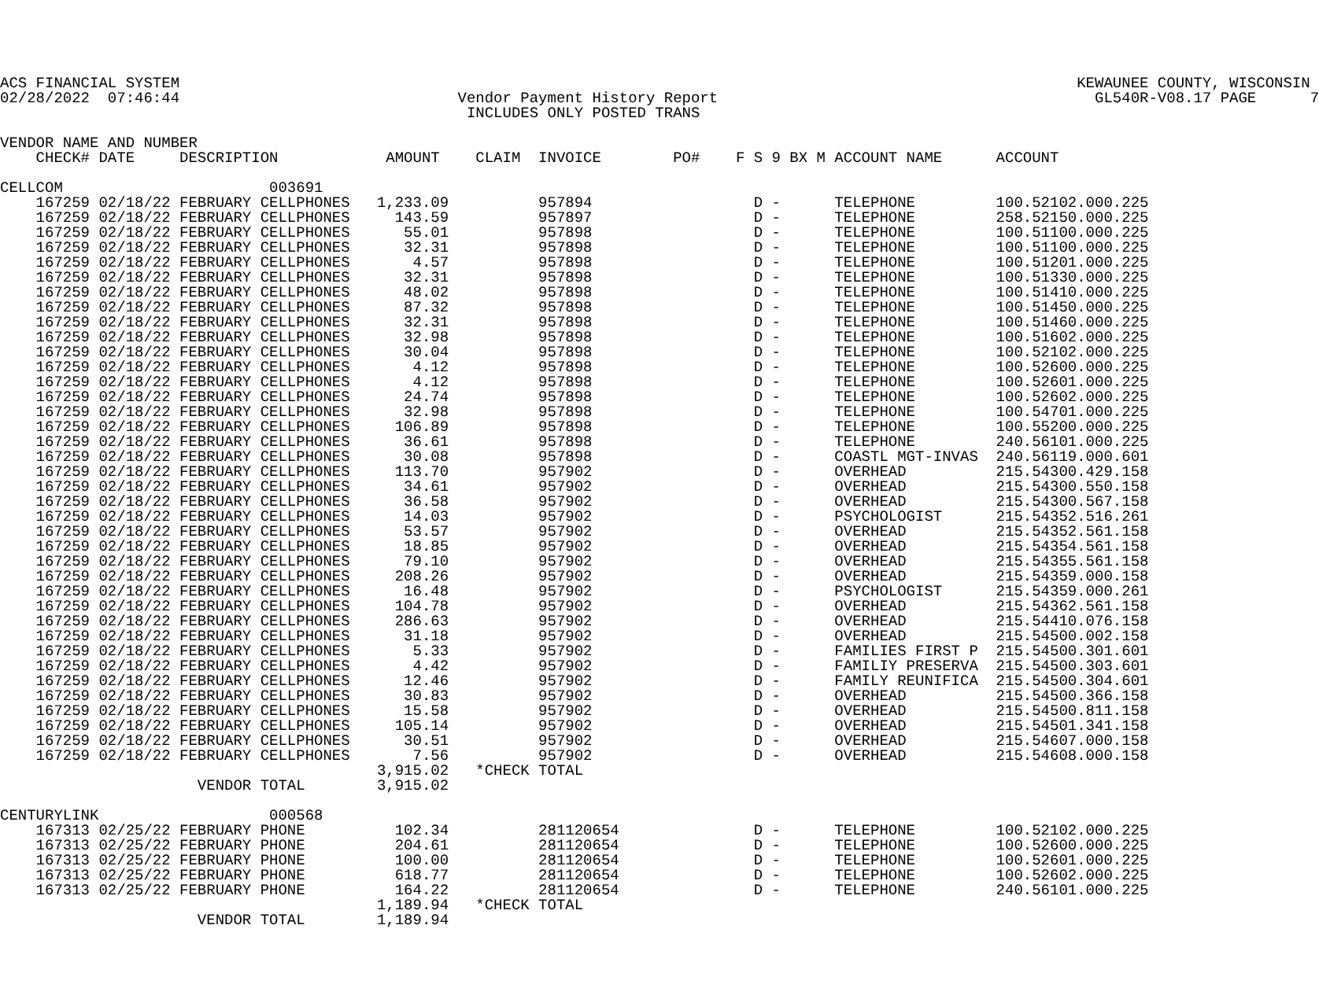ACS FINANCIAL SYSTEM                                                                                                    KEWAUNEE COUNTY, WISCONSIN
02/28/2022  07:46:44                               Vendor Payment History Report                                          GL540R-V08.17 PAGE      7
                                                    INCLUDES ONLY POSTED TRANS

VENDOR NAME AND NUMBER
    CHECK# DATE     DESCRIPTION            AMOUNT    CLAIM  INVOICE        PO#    F S 9 BX M ACCOUNT NAME      ACCOUNT

CELLCOM                       003691
    167259 02/18/22 FEBRUARY CELLPHONES   1,233.09          957894                  D -      TELEPHONE         100.52102.000.225
    167259 02/18/22 FEBRUARY CELLPHONES     143.59          957897                  D -      TELEPHONE         258.52150.000.225
    167259 02/18/22 FEBRUARY CELLPHONES      55.01          957898                  D -      TELEPHONE         100.51100.000.225
    167259 02/18/22 FEBRUARY CELLPHONES      32.31          957898                  D -      TELEPHONE         100.51100.000.225
    167259 02/18/22 FEBRUARY CELLPHONES       4.57          957898                  D -      TELEPHONE         100.51201.000.225
    167259 02/18/22 FEBRUARY CELLPHONES      32.31          957898                  D -      TELEPHONE         100.51330.000.225
    167259 02/18/22 FEBRUARY CELLPHONES      48.02          957898                  D -      TELEPHONE         100.51410.000.225
    167259 02/18/22 FEBRUARY CELLPHONES      87.32          957898                  D -      TELEPHONE         100.51450.000.225
    167259 02/18/22 FEBRUARY CELLPHONES      32.31          957898                  D -      TELEPHONE         100.51460.000.225
    167259 02/18/22 FEBRUARY CELLPHONES      32.98          957898                  D -      TELEPHONE         100.51602.000.225
    167259 02/18/22 FEBRUARY CELLPHONES      30.04          957898                  D -      TELEPHONE         100.52102.000.225
    167259 02/18/22 FEBRUARY CELLPHONES       4.12          957898                  D -      TELEPHONE         100.52600.000.225
    167259 02/18/22 FEBRUARY CELLPHONES       4.12          957898                  D -      TELEPHONE         100.52601.000.225
    167259 02/18/22 FEBRUARY CELLPHONES      24.74          957898                  D -      TELEPHONE         100.52602.000.225
    167259 02/18/22 FEBRUARY CELLPHONES      32.98          957898                  D -      TELEPHONE         100.54701.000.225
    167259 02/18/22 FEBRUARY CELLPHONES     106.89          957898                  D -      TELEPHONE         100.55200.000.225
    167259 02/18/22 FEBRUARY CELLPHONES      36.61          957898                  D -      TELEPHONE         240.56101.000.225
    167259 02/18/22 FEBRUARY CELLPHONES      30.08          957898                  D -      COASTL MGT-INVAS  240.56119.000.601
    167259 02/18/22 FEBRUARY CELLPHONES     113.70          957902                  D -      OVERHEAD          215.54300.429.158
    167259 02/18/22 FEBRUARY CELLPHONES      34.61          957902                  D -      OVERHEAD          215.54300.550.158
    167259 02/18/22 FEBRUARY CELLPHONES      36.58          957902                  D -      OVERHEAD          215.54300.567.158
    167259 02/18/22 FEBRUARY CELLPHONES      14.03          957902                  D -      PSYCHOLOGIST      215.54352.516.261
    167259 02/18/22 FEBRUARY CELLPHONES      53.57          957902                  D -      OVERHEAD          215.54352.561.158
    167259 02/18/22 FEBRUARY CELLPHONES      18.85          957902                  D -      OVERHEAD          215.54354.561.158
    167259 02/18/22 FEBRUARY CELLPHONES      79.10          957902                  D -      OVERHEAD          215.54355.561.158
    167259 02/18/22 FEBRUARY CELLPHONES     208.26          957902                  D -      OVERHEAD          215.54359.000.158
    167259 02/18/22 FEBRUARY CELLPHONES      16.48          957902                  D -      PSYCHOLOGIST      215.54359.000.261
    167259 02/18/22 FEBRUARY CELLPHONES     104.78          957902                  D -      OVERHEAD          215.54362.561.158
    167259 02/18/22 FEBRUARY CELLPHONES     286.63          957902                  D -      OVERHEAD          215.54410.076.158
    167259 02/18/22 FEBRUARY CELLPHONES      31.18          957902                  D -      OVERHEAD          215.54500.002.158
    167259 02/18/22 FEBRUARY CELLPHONES       5.33          957902                  D -      FAMILIES FIRST P  215.54500.301.601
    167259 02/18/22 FEBRUARY CELLPHONES       4.42          957902                  D -      FAMILIY PRESERVA  215.54500.303.601
    167259 02/18/22 FEBRUARY CELLPHONES      12.46          957902                  D -      FAMILY REUNIFICA  215.54500.304.601
    167259 02/18/22 FEBRUARY CELLPHONES      30.83          957902                  D -      OVERHEAD          215.54500.366.158
    167259 02/18/22 FEBRUARY CELLPHONES      15.58          957902                  D -      OVERHEAD          215.54500.811.158
    167259 02/18/22 FEBRUARY CELLPHONES     105.14          957902                  D -      OVERHEAD          215.54501.341.158
    167259 02/18/22 FEBRUARY CELLPHONES      30.51          957902                  D -      OVERHEAD          215.54607.000.158
    167259 02/18/22 FEBRUARY CELLPHONES       7.56          957902                  D -      OVERHEAD          215.54608.000.158
                                          3,915.02   *CHECK TOTAL
                      VENDOR TOTAL        3,915.02

CENTURYLINK                   000568
    167313 02/25/22 FEBRUARY PHONE          102.34          281120654               D -      TELEPHONE         100.52102.000.225
    167313 02/25/22 FEBRUARY PHONE          204.61          281120654               D -      TELEPHONE         100.52600.000.225
    167313 02/25/22 FEBRUARY PHONE          100.00          281120654               D -      TELEPHONE         100.52601.000.225
    167313 02/25/22 FEBRUARY PHONE          618.77          281120654               D -      TELEPHONE         100.52602.000.225
    167313 02/25/22 FEBRUARY PHONE          164.22          281120654               D -      TELEPHONE         240.56101.000.225
                                          1,189.94   *CHECK TOTAL
                      VENDOR TOTAL        1,189.94